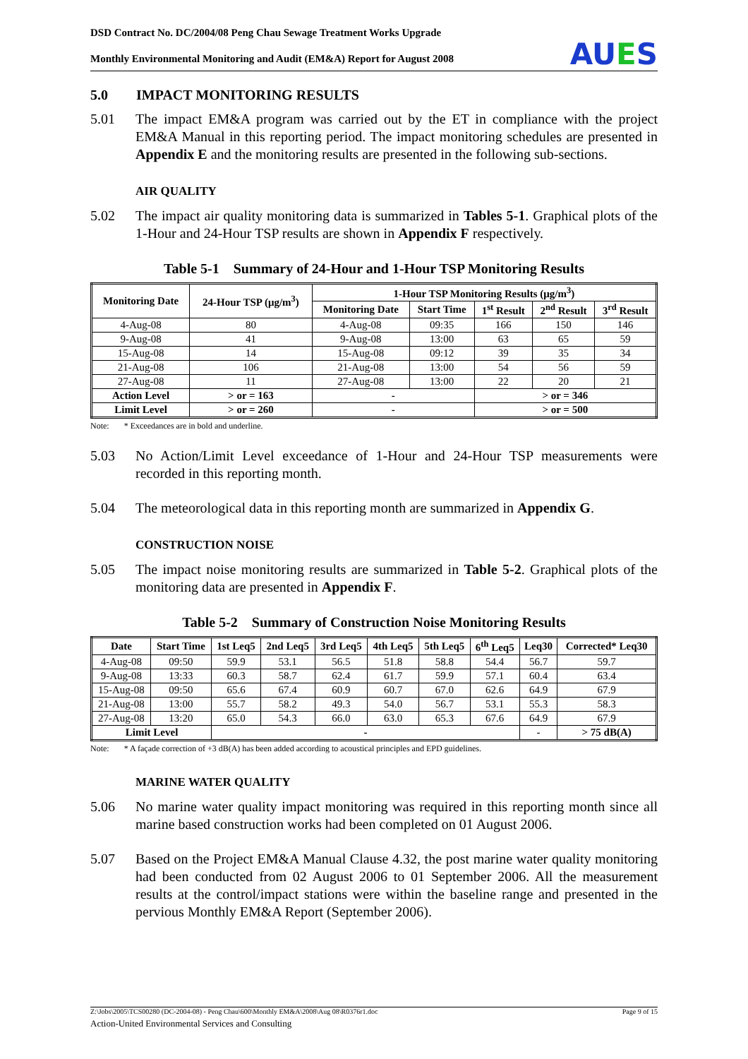DSD Contract No. DC/2004/08 Peng Chau Sewage Treatment Works Upgrade
Monthly Environmental Monitoring and Audit (EM&A) Report for August 2008
AUES
5.0 IMPACT MONITORING RESULTS
5.01 The impact EM&A program was carried out by the ET in compliance with the project EM&A Manual in this reporting period. The impact monitoring schedules are presented in Appendix E and the monitoring results are presented in the following sub-sections.
AIR QUALITY
5.02 The impact air quality monitoring data is summarized in Tables 5-1. Graphical plots of the 1-Hour and 24-Hour TSP results are shown in Appendix F respectively.
Table 5-1 Summary of 24-Hour and 1-Hour TSP Monitoring Results
| Monitoring Date | 24-Hour TSP (μg/m<sup>3</sup>) | 1-Hour TSP Monitoring Results (μg/m<sup>3</sup>) | | | | |
| --- | --- | --- | --- | --- | --- | --- |
| | | Monitoring Date | Start Time | 1<sup>st</sup> Result | 2<sup>nd</sup> Result | 3<sup>rd</sup> Result |
| 4-Aug-08 | 80 | 4-Aug-08 | 09:35 | 166 | 150 | 146 |
| 9-Aug-08 | 41 | 9-Aug-08 | 13:00 | 63 | 65 | 59 |
| 15-Aug-08 | 14 | 15-Aug-08 | 09:12 | 39 | 35 | 34 |
| 21-Aug-08 | 106 | 21-Aug-08 | 13:00 | 54 | 56 | 59 |
| 27-Aug-08 | 11 | 27-Aug-08 | 13:00 | 22 | 20 | 21 |
| Action Level | > or = 163 | - | | > or = 346 | | |
| Limit Level | > or = 260 | - | | > or = 500 | | |
Note: * Exceedances are in bold and underline.
5.03 No Action/Limit Level exceedance of 1-Hour and 24-Hour TSP measurements were recorded in this reporting month.
5.04 The meteorological data in this reporting month are summarized in Appendix G.
CONSTRUCTION NOISE
5.05 The impact noise monitoring results are summarized in Table 5-2. Graphical plots of the monitoring data are presented in Appendix F.
Table 5-2 Summary of Construction Noise Monitoring Results
| Date | Start Time | 1st Leq5 | 2nd Leq5 | 3rd Leq5 | 4th Leq5 | 5th Leq5 | 6<sup>th</sup> Leq5 | Leq30 | Corrected* Leq30 |
| --- | --- | --- | --- | --- | --- | --- | --- | --- | --- |
| 4-Aug-08 | 09:50 | 59.9 | 53.1 | 56.5 | 51.8 | 58.8 | 54.4 | 56.7 | 59.7 |
| 9-Aug-08 | 13:33 | 60.3 | 58.7 | 62.4 | 61.7 | 59.9 | 57.1 | 60.4 | 63.4 |
| 15-Aug-08 | 09:50 | 65.6 | 67.4 | 60.9 | 60.7 | 67.0 | 62.6 | 64.9 | 67.9 |
| 21-Aug-08 | 13:00 | 55.7 | 58.2 | 49.3 | 54.0 | 56.7 | 53.1 | 55.3 | 58.3 |
| 27-Aug-08 | 13:20 | 65.0 | 54.3 | 66.0 | 63.0 | 65.3 | 67.6 | 64.9 | 67.9 |
| Limit Level | | - | | | | | | - | > 75 dB(A) |
Note: * A façade correction of +3 dB(A) has been added according to acoustical principles and EPD guidelines.
MARINE WATER QUALITY
5.06 No marine water quality impact monitoring was required in this reporting month since all marine based construction works had been completed on 01 August 2006.
5.07 Based on the Project EM&A Manual Clause 4.32, the post marine water quality monitoring had been conducted from 02 August 2006 to 01 September 2006. All the measurement results at the control/impact stations were within the baseline range and presented in the pervious Monthly EM&A Report (September 2006).
Z:\Jobs\2005\TCS00280 (DC-2004-08) - Peng Chau\600\Monthly EM&A\2008\Aug 08\R0376r1.doc Page 9 of 15
Action-United Environmental Services and Consulting